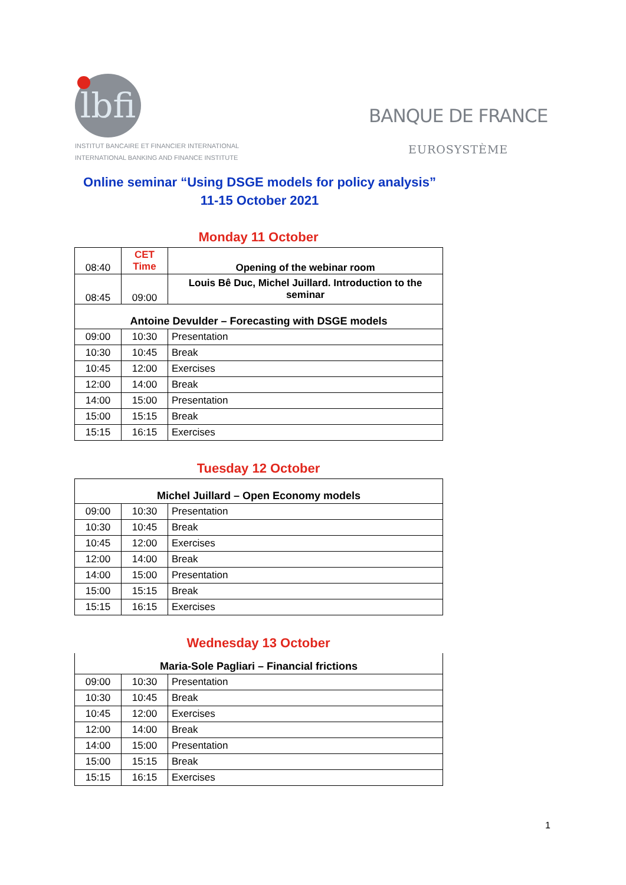lbfi
INSTITUT BANCAIRE ET FINANCIER INTERNATIONAL
INTERNATIONAL BANKING AND FINANCE INSTITUTE
BANQUE DE FRANCE
EUROSYSTÈME
Online seminar “Using DSGE models for policy analysis”
11-15 October 2021
Monday 11 October
| 08:40 | CET Time | Opening of the webinar room |
| 08:45 | 09:00 | Louis Bê Duc, Michel Juillard. Introduction to the seminar |
| Antoine Devulder – Forecasting with DSGE models | | |
| 09:00 | 10:30 | Presentation |
| 10:30 | 10:45 | Break |
| 10:45 | 12:00 | Exercises |
| 12:00 | 14:00 | Break |
| 14:00 | 15:00 | Presentation |
| 15:00 | 15:15 | Break |
| 15:15 | 16:15 | Exercises |
Tuesday 12 October
| Michel Juillard – Open Economy models | | |
| --- | --- | --- |
| 09:00 | 10:30 | Presentation |
| 10:30 | 10:45 | Break |
| 10:45 | 12:00 | Exercises |
| 12:00 | 14:00 | Break |
| 14:00 | 15:00 | Presentation |
| 15:00 | 15:15 | Break |
| 15:15 | 16:15 | Exercises |
Wednesday 13 October
| Maria-Sole Pagliari – Financial frictions | | |
| --- | --- | --- |
| 09:00 | 10:30 | Presentation |
| 10:30 | 10:45 | Break |
| 10:45 | 12:00 | Exercises |
| 12:00 | 14:00 | Break |
| 14:00 | 15:00 | Presentation |
| 15:00 | 15:15 | Break |
| 15:15 | 16:15 | Exercises |
1